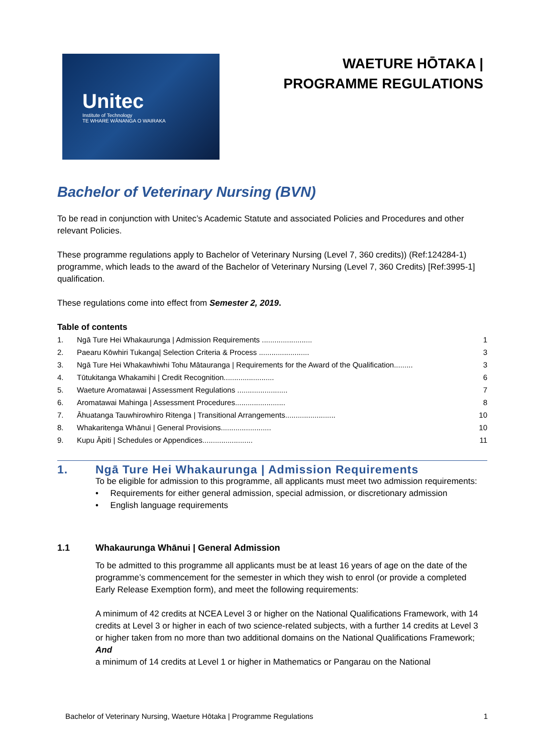Unitec
Institute of Technology
TE WHARE WĀNANGA O WAIRAKA
WAETURE HŌTAKA |
PROGRAMME REGULATIONS
Bachelor of Veterinary Nursing (BVN)
To be read in conjunction with Unitec’s Academic Statute and associated Policies and Procedures and other relevant Policies.
These programme regulations apply to Bachelor of Veterinary Nursing (Level 7, 360 credits)) (Ref:124284-1) programme, which leads to the award of the Bachelor of Veterinary Nursing (Level 7, 360 Credits) [Ref:3995-1] qualification.
These regulations come into effect from Semester 2, 2019.
Table of contents
1. Ngā Ture Hei Whakaurunga | Admission Requirements ........................ 1
2. Paearu Kōwhiri Tukanga| Selection Criteria & Process ........................ 3
3. Ngā Ture Hei Whakawhiwhi Tohu Mātauranga | Requirements for the Award of the Qualification......... 3
4. Tūtukitanga Whakamihi | Credit Recognition........................ 6
5. Waeture Aromatawai | Assessment Regulations ........................ 7
6. Aromatawai Mahinga | Assessment Procedures........................ 8
7. Āhuatanga Tauwhirowhiro Ritenga | Transitional Arrangements........................ 10
8. Whakaritenga Whānui | General Provisions........................ 10
9. Kupu Āpiti | Schedules or Appendices........................ 11
1. Ngā Ture Hei Whakaurunga | Admission Requirements
To be eligible for admission to this programme, all applicants must meet two admission requirements:
• Requirements for either general admission, special admission, or discretionary admission
• English language requirements
1.1 Whakaurunga Whānui | General Admission
To be admitted to this programme all applicants must be at least 16 years of age on the date of the programme’s commencement for the semester in which they wish to enrol (or provide a completed Early Release Exemption form), and meet the following requirements:
A minimum of 42 credits at NCEA Level 3 or higher on the National Qualifications Framework, with 14 credits at Level 3 or higher in each of two science-related subjects, with a further 14 credits at Level 3 or higher taken from no more than two additional domains on the National Qualifications Framework;
And
a minimum of 14 credits at Level 1 or higher in Mathematics or Pangarau on the National
Bachelor of Veterinary Nursing, Waeture Hōtaka | Programme Regulations 1